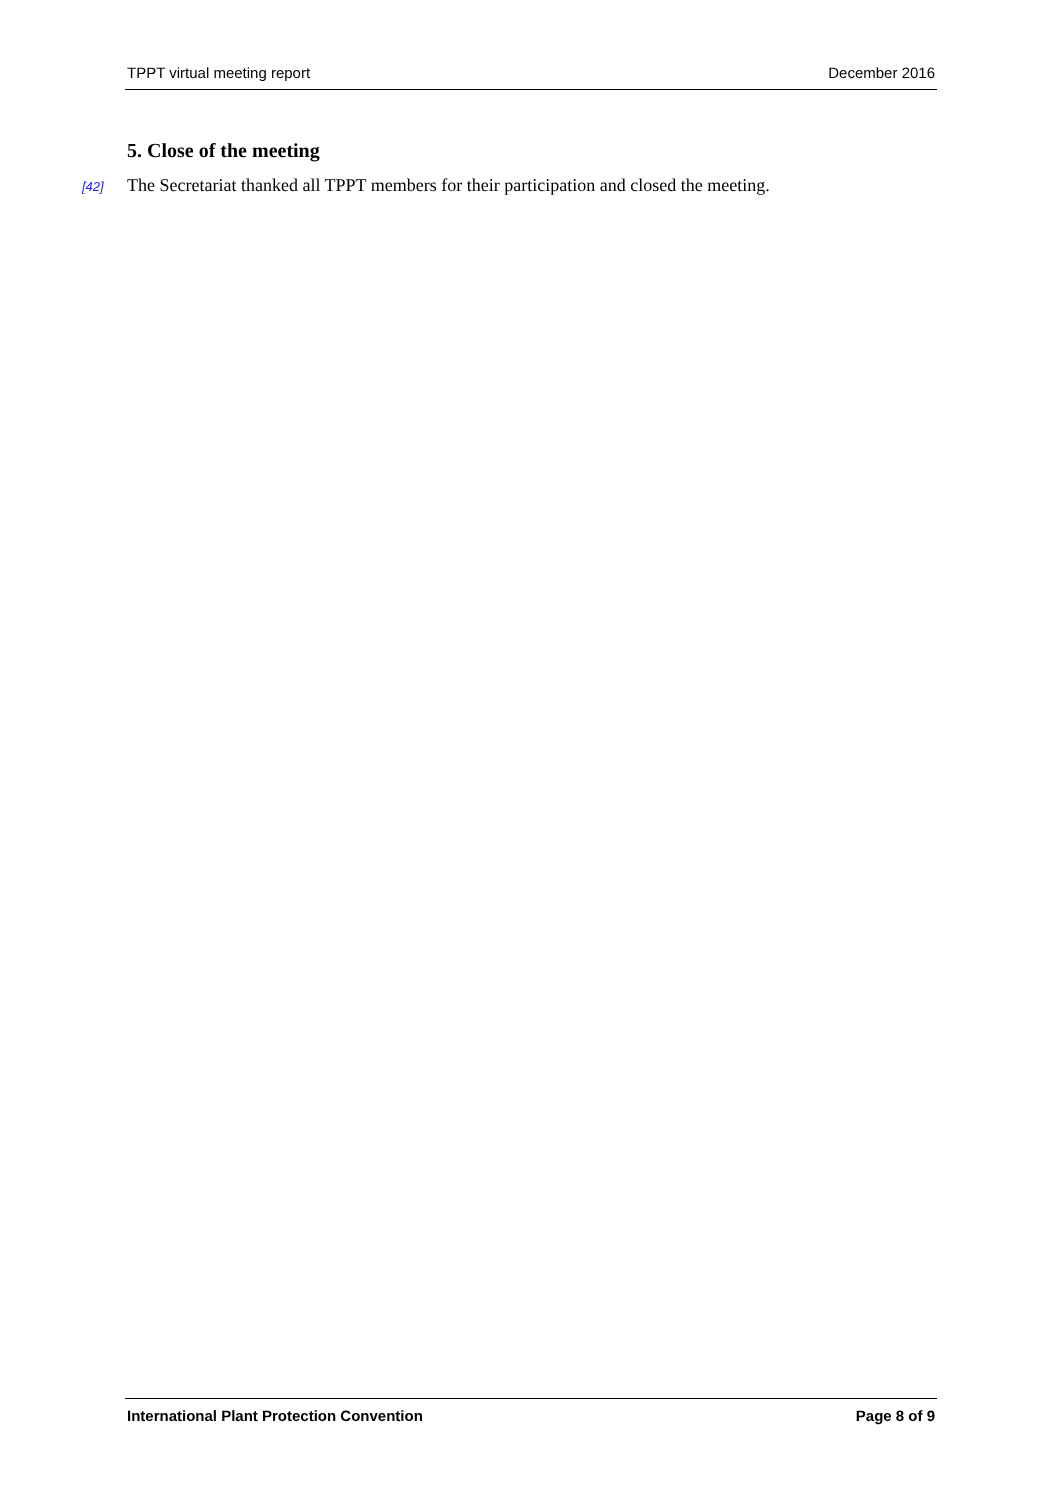TPPT virtual meeting report December 2016
5. Close of the meeting
[42] The Secretariat thanked all TPPT members for their participation and closed the meeting.
International Plant Protection Convention Page 8 of 9